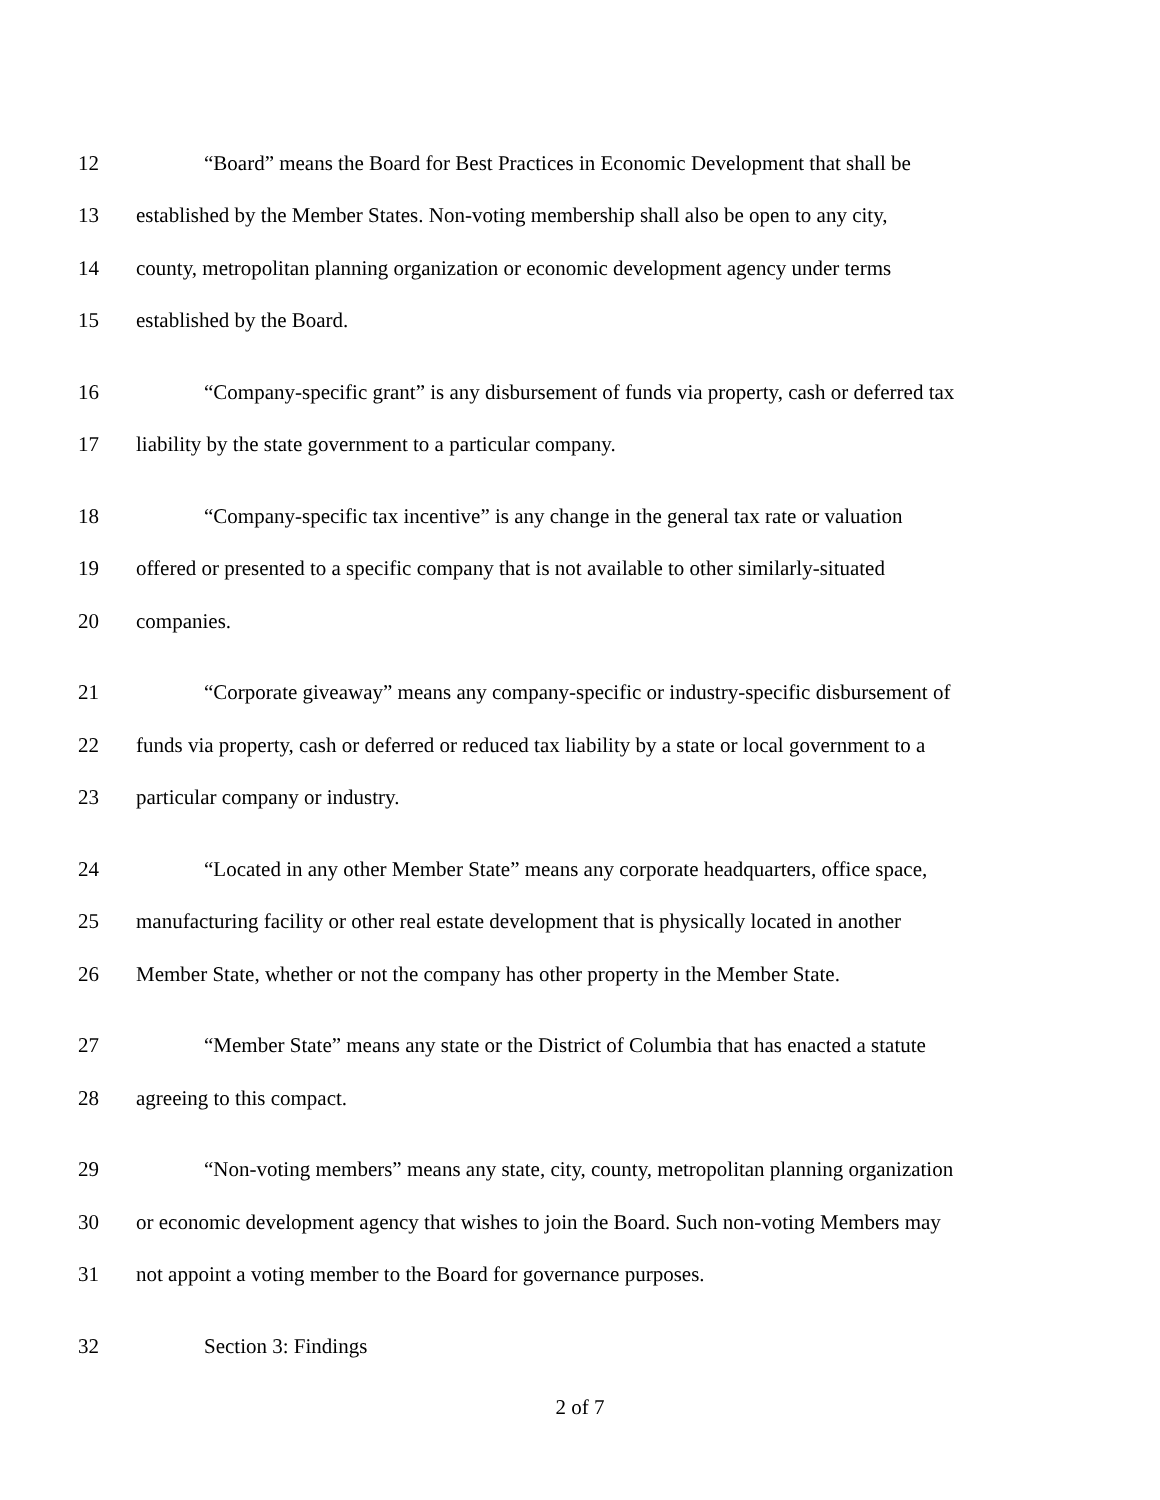12 “Board” means the Board for Best Practices in Economic Development that shall be
13 established by the Member States. Non-voting membership shall also be open to any city,
14 county, metropolitan planning organization or economic development agency under terms
15 established by the Board.
16 “Company-specific grant” is any disbursement of funds via property, cash or deferred tax
17 liability by the state government to a particular company.
18 “Company-specific tax incentive” is any change in the general tax rate or valuation
19 offered or presented to a specific company that is not available to other similarly-situated
20 companies.
21 “Corporate giveaway” means any company-specific or industry-specific disbursement of
22 funds via property, cash or deferred or reduced tax liability by a state or local government to a
23 particular company or industry.
24 “Located in any other Member State” means any corporate headquarters, office space,
25 manufacturing facility or other real estate development that is physically located in another
26 Member State, whether or not the company has other property in the Member State.
27 “Member State” means any state or the District of Columbia that has enacted a statute
28 agreeing to this compact.
29 “Non-voting members” means any state, city, county, metropolitan planning organization
30 or economic development agency that wishes to join the Board. Such non-voting Members may
31 not appoint a voting member to the Board for governance purposes.
32 Section 3: Findings
2 of 7